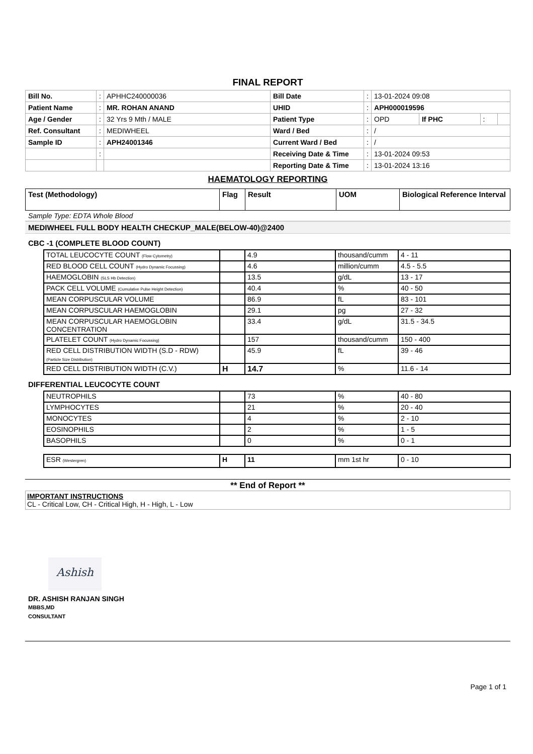FINAL REPORT
| Bill No. | : | APHHC240000036 | Bill Date | : | 13-01-2024 09:08 | | | |
| Patient Name | : | MR. ROHAN ANAND | UHID | : | APH000019596 | | | |
| Age / Gender | : | 32 Yrs 9 Mth / MALE | Patient Type | : | OPD | If PHC | : | |
| Ref. Consultant | : | MEDIWHEEL | Ward / Bed | : | / | | | |
| Sample ID | : | APH24001346 | Current Ward / Bed | : | / | | | |
| | : | | Receiving Date & Time | : | 13-01-2024 09:53 | | | |
| | | | Reporting Date & Time | : | 13-01-2024 13:16 | | | |
HAEMATOLOGY REPORTING
| Test (Methodology) | Flag | Result | UOM | Biological Reference Interval |
Sample Type: EDTA Whole Blood
MEDIWHEEL FULL BODY HEALTH CHECKUP_MALE(BELOW-40)@2400
CBC -1 (COMPLETE BLOOD COUNT)
| TOTAL LEUCOCYTE COUNT (Flow Cytometry) | | 4.9 | thousand/cumm | 4 - 11 |
| RED BLOOD CELL COUNT (Hydro Dynamic Focussing) | | 4.6 | million/cumm | 4.5 - 5.5 |
| HAEMOGLOBIN (SLS Hb Detection) | | 13.5 | g/dL | 13 - 17 |
| PACK CELL VOLUME (Cumulative Pulse Height Detection) | | 40.4 | % | 40 - 50 |
| MEAN CORPUSCULAR VOLUME | | 86.9 | fL | 83 - 101 |
| MEAN CORPUSCULAR HAEMOGLOBIN | | 29.1 | pg | 27 - 32 |
| MEAN CORPUSCULAR HAEMOGLOBIN CONCENTRATION | | 33.4 | g/dL | 31.5 - 34.5 |
| PLATELET COUNT (Hydro Dynamic Focussing) | | 157 | thousand/cumm | 150 - 400 |
| RED CELL DISTRIBUTION WIDTH (S.D - RDW) (Particle Size Distribution) | | 45.9 | fL | 39 - 46 |
| RED CELL DISTRIBUTION WIDTH (C.V.) | H | 14.7 | % | 11.6 - 14 |
DIFFERENTIAL LEUCOCYTE COUNT
| NEUTROPHILS | | 73 | % | 40 - 80 |
| LYMPHOCYTES | | 21 | % | 20 - 40 |
| MONOCYTES | | 4 | % | 2 - 10 |
| EOSINOPHILS | | 2 | % | 1 - 5 |
| BASOPHILS | | 0 | % | 0 - 1 |
| ESR (Westergren) | H | 11 | mm 1st hr | 0 - 10 |
** End of Report **
IMPORTANT INSTRUCTIONS
CL - Critical Low, CH - Critical High, H - High, L - Low
Ashish
DR. ASHISH RANJAN SINGH
MBBS,MD
CONSULTANT
Page 1 of 1